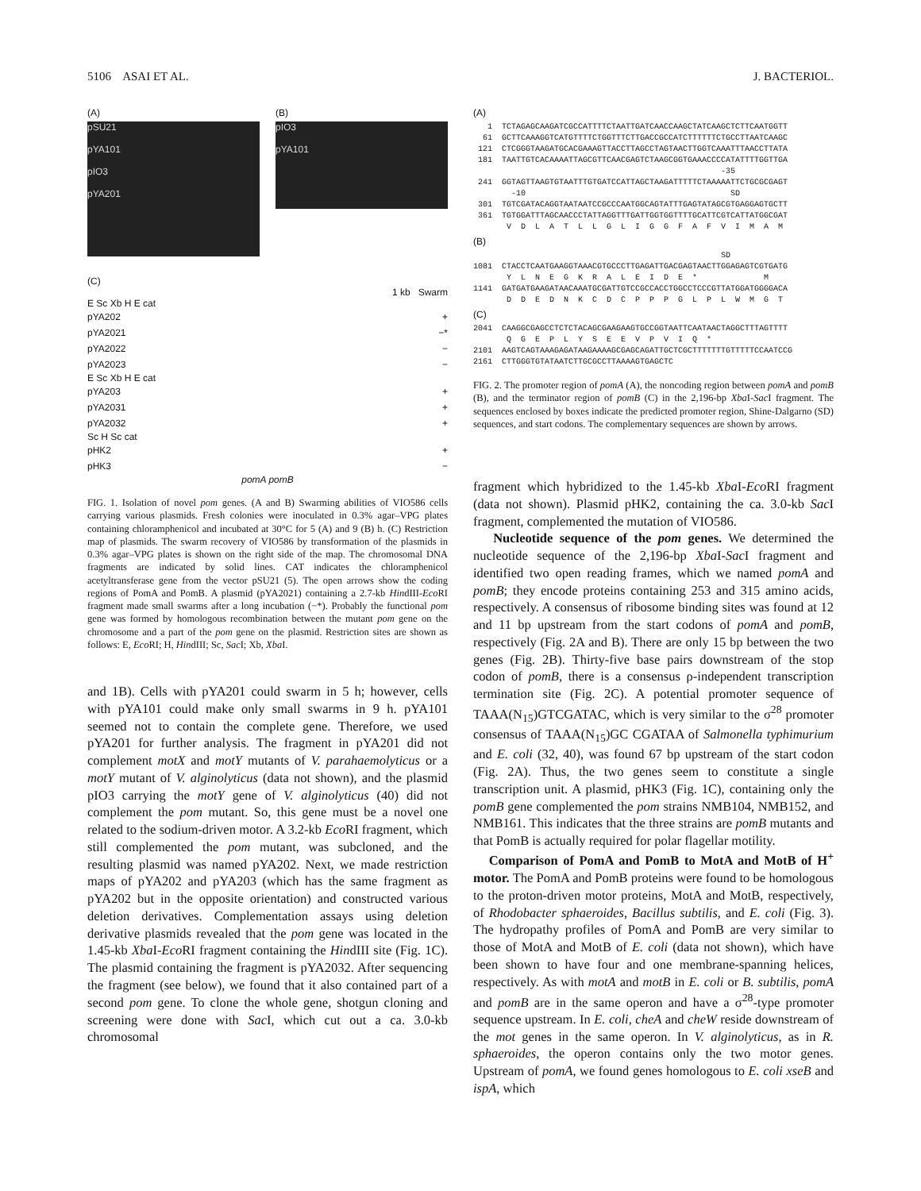5106 ASAI ET AL. J. BACTERIOL.
(A)
pSU21
pYA101
pIO3
pYA201
(B)
pIO3
pYA101
(C)
1 kb Swarm
E Sc Xb H E cat
pYA202 +
pYA2021 −*
pYA2022 −
pYA2023 −
E Sc Xb H E cat
pYA203 +
pYA2031 +
pYA2032 +
Sc H Sc cat
pHK2 +
pHK3 −
pomA pomB
FIG. 1. Isolation of novel pom genes. (A and B) Swarming abilities of VIO586 cells carrying various plasmids. Fresh colonies were inoculated in 0.3% agar–VPG plates containing chloramphenicol and incubated at 30°C for 5 (A) and 9 (B) h. (C) Restriction map of plasmids. The swarm recovery of VIO586 by transformation of the plasmids in 0.3% agar–VPG plates is shown on the right side of the map. The chromosomal DNA fragments are indicated by solid lines. CAT indicates the chloramphenicol acetyltransferase gene from the vector pSU21 (5). The open arrows show the coding regions of PomA and PomB. A plasmid (pYA2021) containing a 2.7-kb HindIII-Eco RI fragment made small swarms after a long incubation (−*). Probably the functional pom gene was formed by homologous recombination between the mutant pom gene on the chromosome and a part of the pom gene on the plasmid. Restriction sites are shown as follows: E, Eco RI; H, HindIII; Sc, Sac I; Xb, Xba I.
and 1B). Cells with pYA201 could swarm in 5 h; however, cells with pYA101 could make only small swarms in 9 h. pYA101 seemed not to contain the complete gene. Therefore, we used pYA201 for further analysis. The fragment in pYA201 did not complement motX and motY mutants of V. parahaemolyticus or a motY mutant of V. alginolyticus (data not shown), and the plasmid pIO3 carrying the motY gene of V. alginolyticus (40) did not complement the pom mutant. So, this gene must be a novel one related to the sodium-driven motor. A 3.2-kb Eco RI fragment, which still complemented the pom mutant, was subcloned, and the resulting plasmid was named pYA202. Next, we made restriction maps of pYA202 and pYA203 (which has the same fragment as pYA202 but in the opposite orientation) and constructed various deletion derivatives. Complementation assays using deletion derivative plasmids revealed that the pom gene was located in the 1.45-kb Xba I-Eco RI fragment containing the HindIII site (Fig. 1C). The plasmid containing the fragment is pYA2032. After sequencing the fragment (see below), we found that it also contained part of a second pom gene. To clone the whole gene, shotgun cloning and screening were done with Sac I, which cut out a ca. 3.0-kb chromosomal
(A)
1 TCTAGAGCAAGATCGCCATTTTCTAATTGATCAACCAAGCTATCAAGCTCTTCAATGGTT 61 GCTTCAAAGGTCATGTTTTCTGGTTTCTTGACCGCCATCTTTTTTCTGCCTTAATCAAGC 121 CTCGGGTAAGATGCACGAAAGTTACCTTAGCCTAGTAACTTGGTCAAATTTAACCTTATA 181 TAATTGTCACAAAATTAGCGTTCAACGAGTCTAAGCGGTGAAACCCCATATTTTGGTTGA -35 241 GGTAGTTAAGTGTAATTTGTGATCCATTAGCTAAGATTTTTCTAAAAATTCTGCGCGAGT -10 SD 301 TGTCGATACAGGTAATAATCCGCCCAATGGCAGTATTTGAGTATAGCGTGAGGAGTGCTT 361 TGTGGATTTAGCAACCCTATTAGGTTTGATTGGTGGTTTTGCATTCGTCATTATGGCGAT V D L A T L L G L I G G F A F V I M A M
(B)
SD 1081 CTACCTCAATGAAGGTAAACGTGCCCTTGAGATTGACGAGTAACTTGGAGAGTCGTGATG Y L N E G K R A L E I D E * M 1141 GATGATGAAGATAACAAATGCGATTGTCCGCCACCTGGCCTCCCGTTATGGATGGGGACA D D E D N K C D C P P P G L P L W M G T
(C)
2041 CAAGGCGAGCCTCTCTACAGCGAAGAAGTGCCGGTAATTCAATAACTAGGCTTTAGTTTT Q G E P L Y S E E V P V I Q * 2101 AAGTCAGTAAAGAGATAAGAAAAGCGAGCAGATTGCTCGCTTTTTTTGTTTTTCCAATCCG 2161 CTTGGGTGTATAATCTTGCGCCTTAAAAGTGAGCTC
FIG. 2. The promoter region of pomA (A), the noncoding region between pomA and pomB (B), and the terminator region of pomB (C) in the 2,196-bp Xba I-Sac I fragment. The sequences enclosed by boxes indicate the predicted promoter region, Shine-Dalgarno (SD) sequences, and start codons. The complementary sequences are shown by arrows.
fragment which hybridized to the 1.45-kb Xba I-Eco RI fragment (data not shown). Plasmid pHK2, containing the ca. 3.0-kb Sac I fragment, complemented the mutation of VIO586.
Nucleotide sequence of the pom genes. We determined the nucleotide sequence of the 2,196-bp Xba I-Sac I fragment and identified two open reading frames, which we named pomA and pomB; they encode proteins containing 253 and 315 amino acids, respectively. A consensus of ribosome binding sites was found at 12 and 11 bp upstream from the start codons of pomA and pomB, respectively (Fig. 2A and B). There are only 15 bp between the two genes (Fig. 2B). Thirty-five base pairs downstream of the stop codon of pomB, there is a consensus ρ-independent transcription termination site (Fig. 2C). A potential promoter sequence of TAAA(N<sub>15</sub>)GTCGATAC, which is very similar to the σ<sup>28</sup> promoter consensus of TAAA(N<sub>15</sub>)GC CGATAA of Salmonella typhimurium and E. coli (32, 40), was found 67 bp upstream of the start codon (Fig. 2A). Thus, the two genes seem to constitute a single transcription unit. A plasmid, pHK3 (Fig. 1C), containing only the pomB gene complemented the pom strains NMB104, NMB152, and NMB161. This indicates that the three strains are pomB mutants and that PomB is actually required for polar flagellar motility.
Comparison of PomA and PomB to MotA and MotB of H<sup>+</sup> motor. The PomA and PomB proteins were found to be homologous to the proton-driven motor proteins, MotA and MotB, respectively, of Rhodobacter sphaeroides, Bacillus subtilis, and E. coli (Fig. 3). The hydropathy profiles of PomA and PomB are very similar to those of MotA and MotB of E. coli (data not shown), which have been shown to have four and one membrane-spanning helices, respectively. As with motA and motB in E. coli or B. subtilis, pomA and pomB are in the same operon and have a σ<sup>28</sup>-type promoter sequence upstream. In E. coli, cheA and cheW reside downstream of the mot genes in the same operon. In V. alginolyticus, as in R. sphaeroides, the operon contains only the two motor genes. Upstream of pomA, we found genes homologous to E. coli xseB and ispA, which